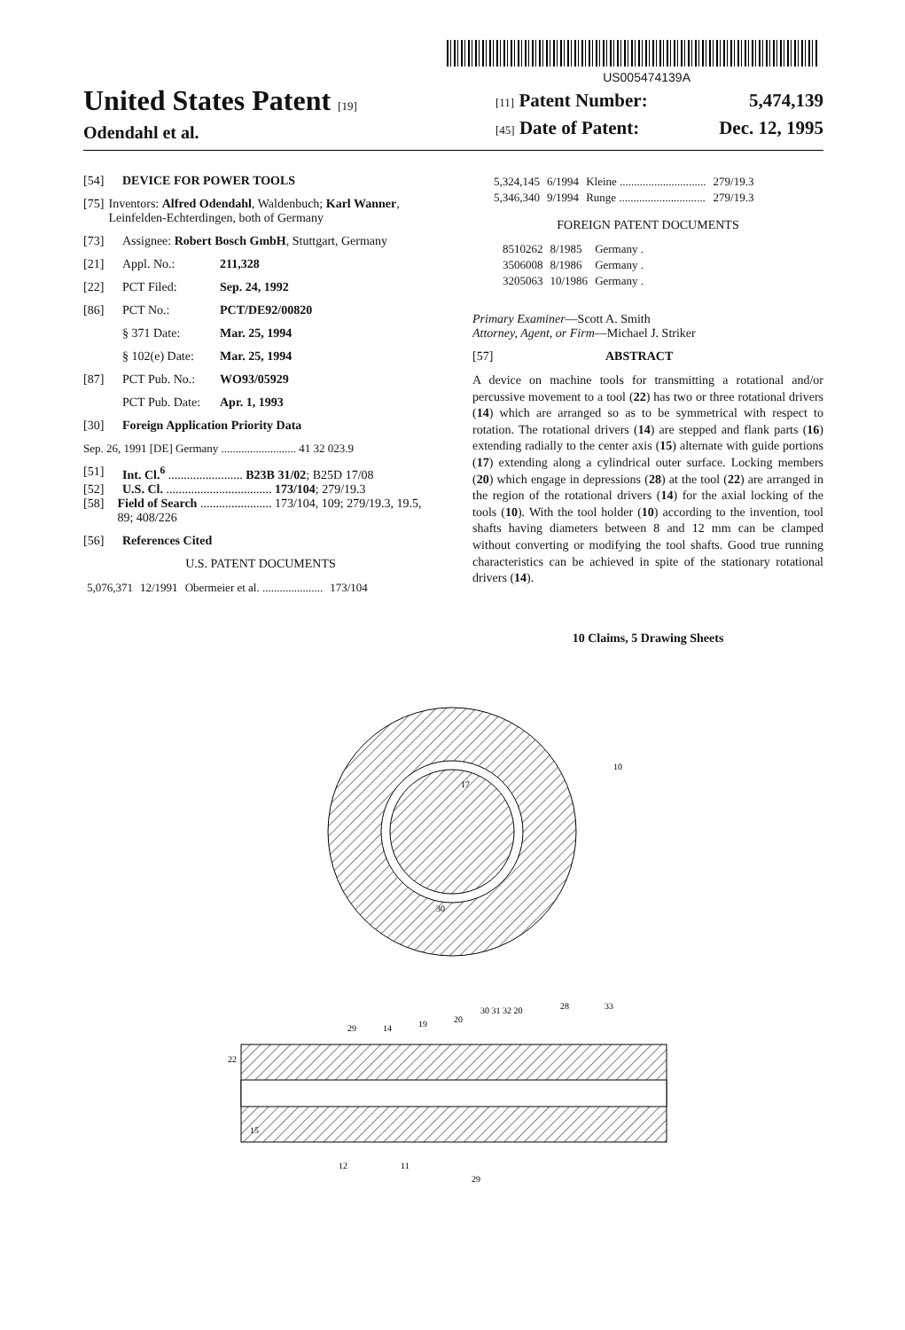US005474139A
United States Patent [19]
Odendahl et al.
[11] Patent Number: 5,474,139
[45] Date of Patent: Dec. 12, 1995
[54] DEVICE FOR POWER TOOLS
[75] Inventors: Alfred Odendahl, Waldenbuch; Karl Wanner, Leinfelden-Echterdingen, both of Germany
[73] Assignee: Robert Bosch GmbH, Stuttgart, Germany
[21] Appl. No.: 211,328
[22] PCT Filed: Sep. 24, 1992
[86] PCT No.: PCT/DE92/00820
§ 371 Date: Mar. 25, 1994
§ 102(e) Date: Mar. 25, 1994
[87] PCT Pub. No.: WO93/05929
PCT Pub. Date: Apr. 1, 1993
[30] Foreign Application Priority Data
Sep. 26, 1991 [DE] Germany .......................... 41 32 023.9
[51] Int. Cl.<sup>6</sup> ........................ B23B 31/02; B25D 17/08
[52] U.S. Cl. .................................. 173/104; 279/19.3
[58] Field of Search ....................... 173/104, 109; 279/19.3, 19.5, 89; 408/226
[56] References Cited
U.S. PATENT DOCUMENTS
| 5,076,371 | 12/1991 | Obermeier et al. ..................... | 173/104 |
| 5,324,145 | 6/1994 | Kleine .............................. | 279/19.3 |
| 5,346,340 | 9/1994 | Runge .............................. | 279/19.3 |
FOREIGN PATENT DOCUMENTS
| 8510262 | 8/1985 | Germany . |
| 3506008 | 8/1986 | Germany . |
| 3205063 | 10/1986 | Germany . |
Primary Examiner—Scott A. Smith
Attorney, Agent, or Firm—Michael J. Striker
[57] ABSTRACT
A device on machine tools for transmitting a rotational and/or percussive movement to a tool (22) has two or three rotational drivers (14) which are arranged so as to be symmetrical with respect to rotation. The rotational drivers (14) are stepped and flank parts (16) extending radially to the center axis (15) alternate with guide portions (17) extending along a cylindrical outer surface. Locking members (20) which engage in depressions (28) at the tool (22) are arranged in the region of the rotational drivers (14) for the axial locking of the tools (10). With the tool holder (10) according to the invention, tool shafts having diameters between 8 and 12 mm can be clamped without converting or modifying the tool shafts. Good true running characteristics can be achieved in spite of the stationary rotational drivers (14).
10 Claims, 5 Drawing Sheets
10
17
30
22
15
12
11
29
29
14
19
20
30 31 32 20
28
33